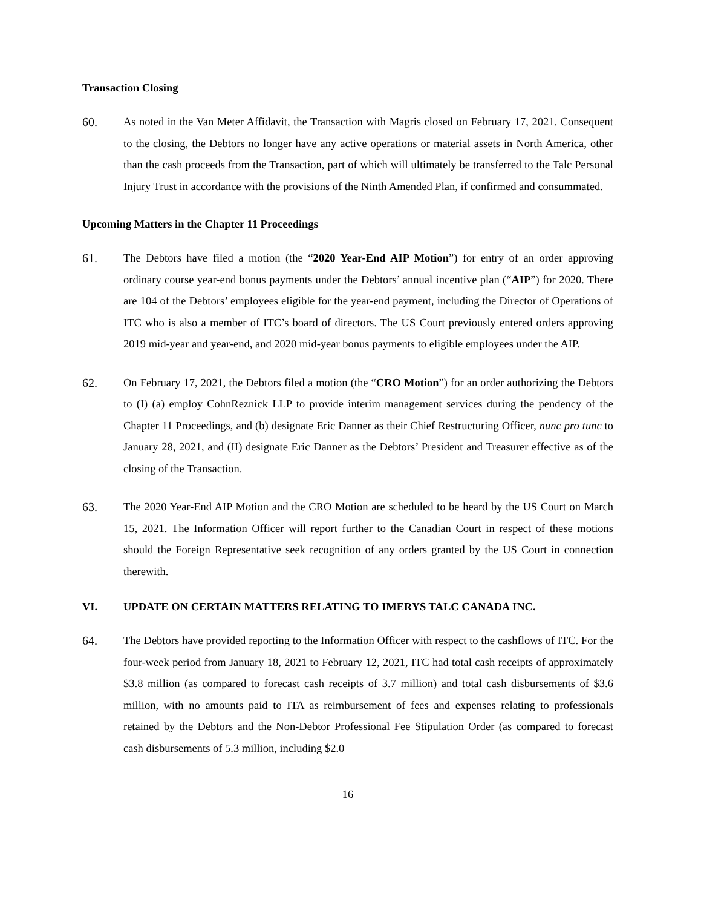Transaction Closing
60.
As noted in the Van Meter Affidavit, the Transaction with Magris closed on February 17, 2021. Consequent to the closing, the Debtors no longer have any active operations or material assets in North America, other than the cash proceeds from the Transaction, part of which will ultimately be transferred to the Talc Personal Injury Trust in accordance with the provisions of the Ninth Amended Plan, if confirmed and consummated.
Upcoming Matters in the Chapter 11 Proceedings
61.
The Debtors have filed a motion (the “2020 Year-End AIP Motion”) for entry of an order approving ordinary course year-end bonus payments under the Debtors’ annual incentive plan (“AIP”) for 2020. There are 104 of the Debtors’ employees eligible for the year-end payment, including the Director of Operations of ITC who is also a member of ITC’s board of directors. The US Court previously entered orders approving 2019 mid-year and year-end, and 2020 mid-year bonus payments to eligible employees under the AIP.
62.
On February 17, 2021, the Debtors filed a motion (the “CRO Motion”) for an order authorizing the Debtors to (I) (a) employ CohnReznick LLP to provide interim management services during the pendency of the Chapter 11 Proceedings, and (b) designate Eric Danner as their Chief Restructuring Officer, nunc pro tunc to January 28, 2021, and (II) designate Eric Danner as the Debtors’ President and Treasurer effective as of the closing of the Transaction.
63.
The 2020 Year-End AIP Motion and the CRO Motion are scheduled to be heard by the US Court on March 15, 2021. The Information Officer will report further to the Canadian Court in respect of these motions should the Foreign Representative seek recognition of any orders granted by the US Court in connection therewith.
VI. UPDATE ON CERTAIN MATTERS RELATING TO IMERYS TALC CANADA INC.
64.
The Debtors have provided reporting to the Information Officer with respect to the cashflows of ITC. For the four-week period from January 18, 2021 to February 12, 2021, ITC had total cash receipts of approximately $3.8 million (as compared to forecast cash receipts of 3.7 million) and total cash disbursements of $3.6 million, with no amounts paid to ITA as reimbursement of fees and expenses relating to professionals retained by the Debtors and the Non-Debtor Professional Fee Stipulation Order (as compared to forecast cash disbursements of 5.3 million, including $2.0
16